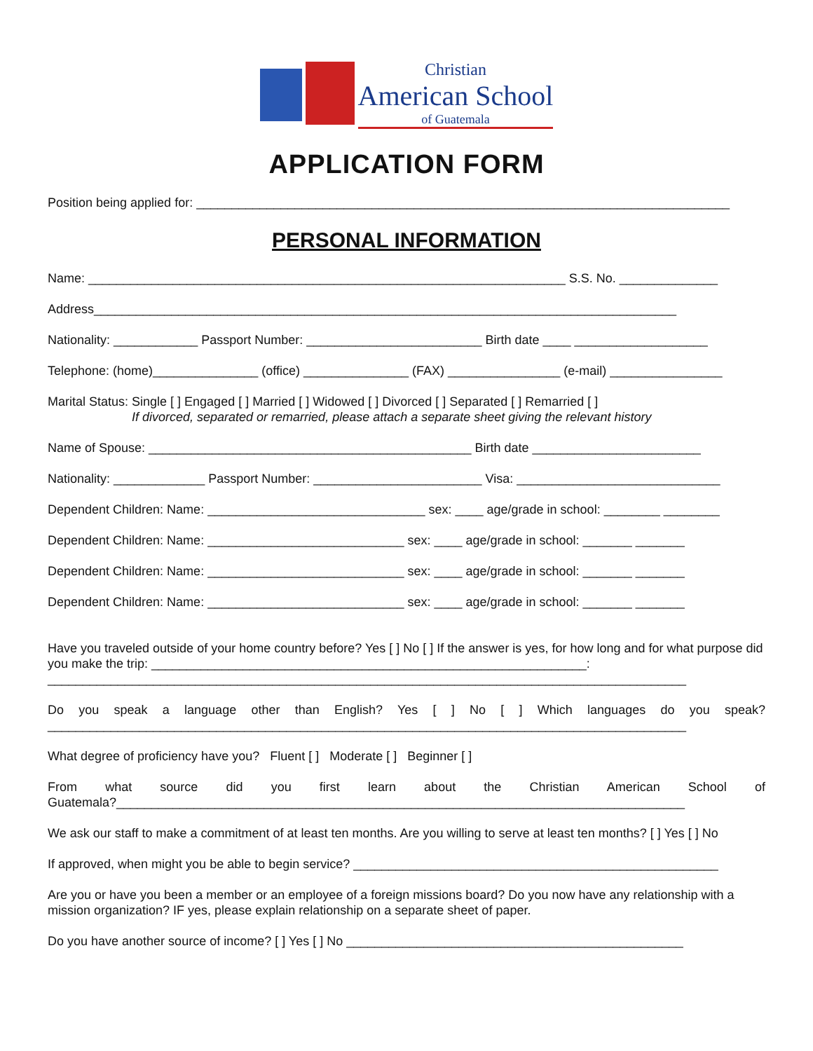Christian
American School
of Guatemala
APPLICATION FORM
Position being applied for: ____________________________________________________________________________
PERSONAL INFORMATION
Name: ____________________________________________________________________ S.S. No. ______________
Address___________________________________________________________________________________
Nationality: ____________ Passport Number: _________________________ Birth date ____ ___________________
Telephone: (home)_______________ (office) _______________ (FAX) ________________ (e-mail) ________________
Marital Status: Single [ ] Engaged [ ] Married [ ] Widowed [ ] Divorced [ ] Separated [ ] Remarried [ ]
If divorced, separated or remarried, please attach a separate sheet giving the relevant history
Name of Spouse: ______________________________________________ Birth date ________________________
Nationality: _____________ Passport Number: ________________________ Visa: _____________________________
Dependent Children: Name: _______________________________ sex: ____ age/grade in school: ________ ________
Dependent Children: Name: ____________________________ sex: ____ age/grade in school: _______ _______
Dependent Children: Name: ____________________________ sex: ____ age/grade in school: _______ _______
Dependent Children: Name: ____________________________ sex: ____ age/grade in school: _______ _______
Have you traveled outside of your home country before? Yes [ ] No [ ] If the answer is yes, for how long and for what purpose did you make the trip: ______________________________________________________________:
___________________________________________________________________________________________
Do you speak a language other than English? Yes [ ] No [ ] Which languages do you speak?
___________________________________________________________________________________________
What degree of proficiency have you? Fluent [ ] Moderate [ ] Beginner [ ]
From what source did you first learn about the Christian American School of
Guatemala?_________________________________________________________________________________
We ask our staff to make a commitment of at least ten months. Are you willing to serve at least ten months? [ ] Yes [ ] No
If approved, when might you be able to begin service? ____________________________________________________
Are you or have you been a member or an employee of a foreign missions board? Do you now have any relationship with a mission organization? IF yes, please explain relationship on a separate sheet of paper.
Do you have another source of income? [ ] Yes [ ] No ________________________________________________